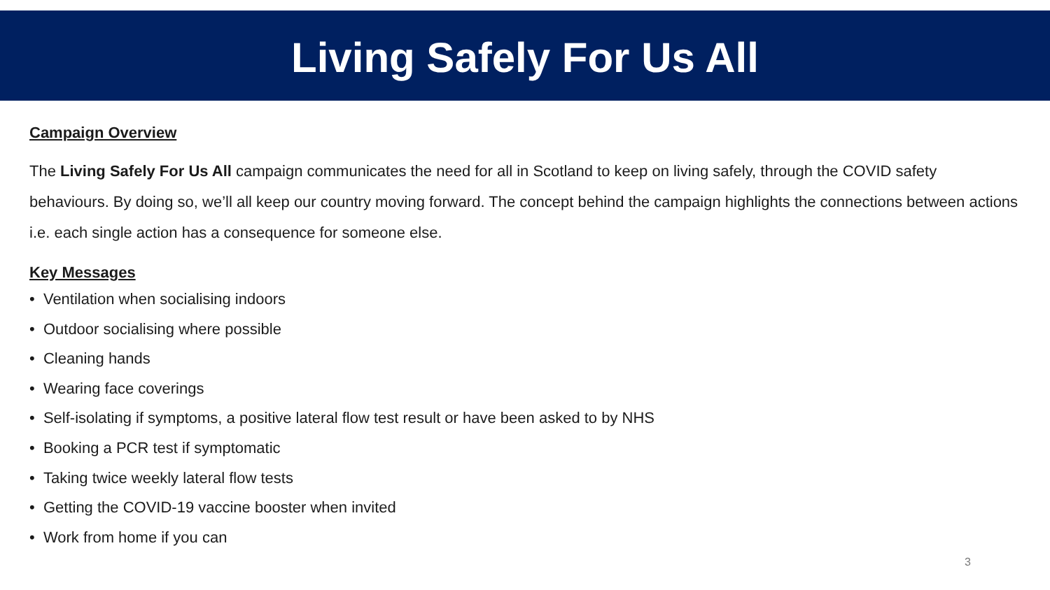Living Safely For Us All
Campaign Overview
The Living Safely For Us All campaign communicates the need for all in Scotland to keep on living safely, through the COVID safety behaviours. By doing so, we’ll all keep our country moving forward. The concept behind the campaign highlights the connections between actions i.e. each single action has a consequence for someone else.
Key Messages
• Ventilation when socialising indoors
• Outdoor socialising where possible
• Cleaning hands
• Wearing face coverings
• Self-isolating if symptoms, a positive lateral flow test result or have been asked to by NHS
• Booking a PCR test if symptomatic
• Taking twice weekly lateral flow tests
• Getting the COVID-19 vaccine booster when invited
• Work from home if you can
3